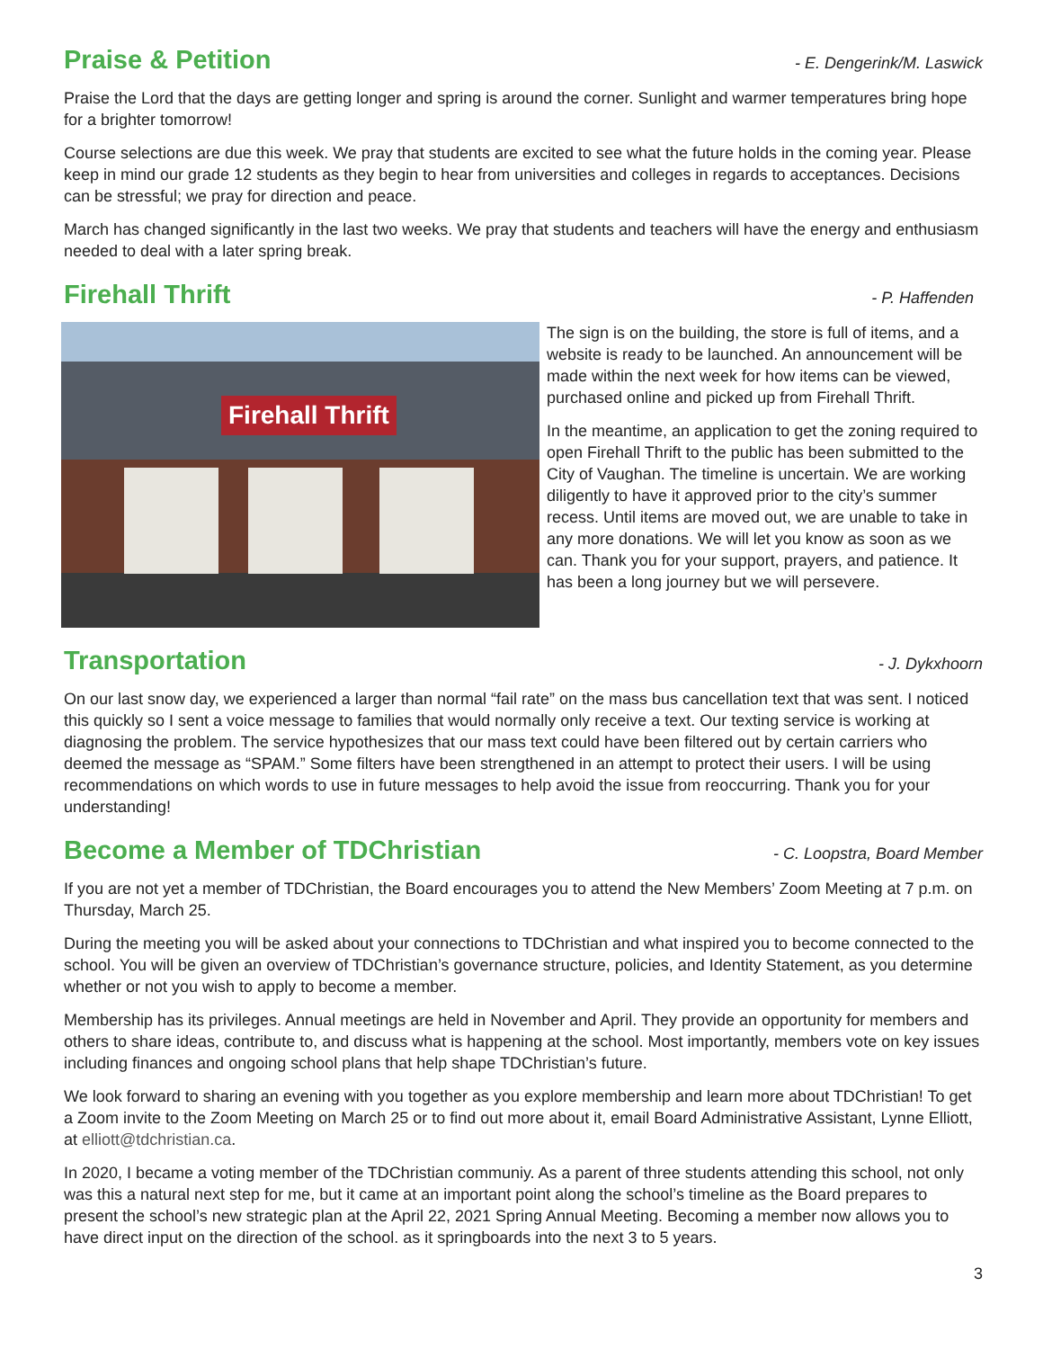Praise & Petition
- E. Dengerink/M. Laswick
Praise the Lord that the days are getting longer and spring is around the corner. Sunlight and warmer temperatures bring hope for a brighter tomorrow!
Course selections are due this week. We pray that students are excited to see what the future holds in the coming year. Please keep in mind our grade 12 students as they begin to hear from universities and colleges in regards to acceptances. Decisions can be stressful; we pray for direction and peace.
March has changed significantly in the last two weeks. We pray that students and teachers will have the energy and enthusiasm needed to deal with a later spring break.
Firehall Thrift
- P. Haffenden
Firehall Thrift
The sign is on the building, the store is full of items, and a website is ready to be launched. An announcement will be made within the next week for how items can be viewed, purchased online and picked up from Firehall Thrift.
In the meantime, an application to get the zoning required to open Firehall Thrift to the public has been submitted to the City of Vaughan. The timeline is uncertain. We are working diligently to have it approved prior to the city’s summer recess. Until items are moved out, we are unable to take in any more donations. We will let you know as soon as we can. Thank you for your support, prayers, and patience. It has been a long journey but we will persevere.
Transportation
- J. Dykxhoorn
On our last snow day, we experienced a larger than normal “fail rate” on the mass bus cancellation text that was sent. I noticed this quickly so I sent a voice message to families that would normally only receive a text. Our texting service is working at diagnosing the problem. The service hypothesizes that our mass text could have been filtered out by certain carriers who deemed the message as “SPAM.” Some filters have been strengthened in an attempt to protect their users. I will be using recommendations on which words to use in future messages to help avoid the issue from reoccurring. Thank you for your understanding!
Become a Member of TDChristian
- C. Loopstra, Board Member
If you are not yet a member of TDChristian, the Board encourages you to attend the New Members’ Zoom Meeting at 7 p.m. on Thursday, March 25.
During the meeting you will be asked about your connections to TDChristian and what inspired you to become connected to the school. You will be given an overview of TDChristian’s governance structure, policies, and Identity Statement, as you determine whether or not you wish to apply to become a member.
Membership has its privileges. Annual meetings are held in November and April. They provide an opportunity for members and others to share ideas, contribute to, and discuss what is happening at the school. Most importantly, members vote on key issues including finances and ongoing school plans that help shape TDChristian’s future.
We look forward to sharing an evening with you together as you explore membership and learn more about TDChristian! To get a Zoom invite to the Zoom Meeting on March 25 or to find out more about it, email Board Administrative Assistant, Lynne Elliott, at elliott@tdchristian.ca.
In 2020, I became a voting member of the TDChristian communiy. As a parent of three students attending this school, not only was this a natural next step for me, but it came at an important point along the school’s timeline as the Board prepares to present the school’s new strategic plan at the April 22, 2021 Spring Annual Meeting. Becoming a member now allows you to have direct input on the direction of the school. as it springboards into the next 3 to 5 years.
3